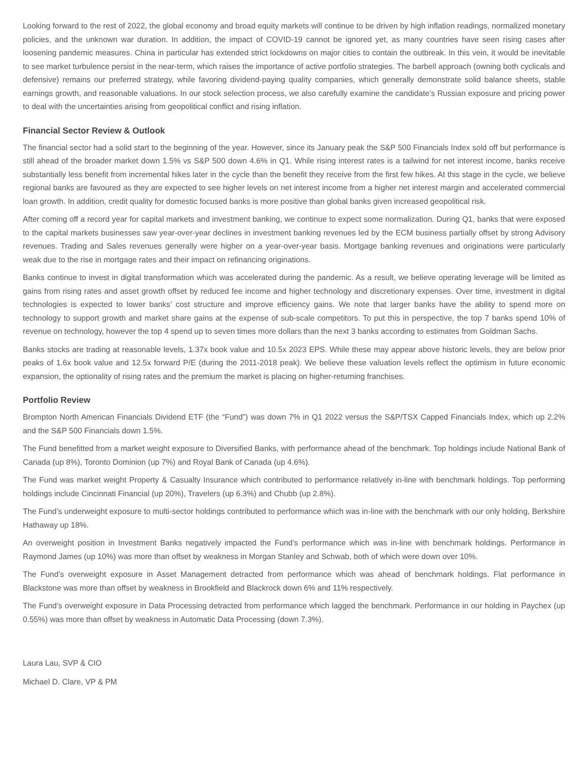Looking forward to the rest of 2022, the global economy and broad equity markets will continue to be driven by high inflation readings, normalized monetary policies, and the unknown war duration. In addition, the impact of COVID-19 cannot be ignored yet, as many countries have seen rising cases after loosening pandemic measures. China in particular has extended strict lockdowns on major cities to contain the outbreak. In this vein, it would be inevitable to see market turbulence persist in the near-term, which raises the importance of active portfolio strategies. The barbell approach (owning both cyclicals and defensive) remains our preferred strategy, while favoring dividend-paying quality companies, which generally demonstrate solid balance sheets, stable earnings growth, and reasonable valuations. In our stock selection process, we also carefully examine the candidate’s Russian exposure and pricing power to deal with the uncertainties arising from geopolitical conflict and rising inflation.
Financial Sector Review & Outlook
The financial sector had a solid start to the beginning of the year. However, since its January peak the S&P 500 Financials Index sold off but performance is still ahead of the broader market down 1.5% vs S&P 500 down 4.6% in Q1. While rising interest rates is a tailwind for net interest income, banks receive substantially less benefit from incremental hikes later in the cycle than the benefit they receive from the first few hikes. At this stage in the cycle, we believe regional banks are favoured as they are expected to see higher levels on net interest income from a higher net interest margin and accelerated commercial loan growth. In addition, credit quality for domestic focused banks is more positive than global banks given increased geopolitical risk.
After coming off a record year for capital markets and investment banking, we continue to expect some normalization. During Q1, banks that were exposed to the capital markets businesses saw year-over-year declines in investment banking revenues led by the ECM business partially offset by strong Advisory revenues. Trading and Sales revenues generally were higher on a year-over-year basis. Mortgage banking revenues and originations were particularly weak due to the rise in mortgage rates and their impact on refinancing originations.
Banks continue to invest in digital transformation which was accelerated during the pandemic. As a result, we believe operating leverage will be limited as gains from rising rates and asset growth offset by reduced fee income and higher technology and discretionary expenses. Over time, investment in digital technologies is expected to lower banks’ cost structure and improve efficiency gains. We note that larger banks have the ability to spend more on technology to support growth and market share gains at the expense of sub-scale competitors. To put this in perspective, the top 7 banks spend 10% of revenue on technology, however the top 4 spend up to seven times more dollars than the next 3 banks according to estimates from Goldman Sachs.
Banks stocks are trading at reasonable levels, 1.37x book value and 10.5x 2023 EPS. While these may appear above historic levels, they are below prior peaks of 1.6x book value and 12.5x forward P/E (during the 2011-2018 peak). We believe these valuation levels reflect the optimism in future economic expansion, the optionality of rising rates and the premium the market is placing on higher-returning franchises.
Portfolio Review
Brompton North American Financials Dividend ETF (the “Fund”) was down 7% in Q1 2022 versus the S&P/TSX Capped Financials Index, which up 2.2% and the S&P 500 Financials down 1.5%.
The Fund benefitted from a market weight exposure to Diversified Banks, with performance ahead of the benchmark. Top holdings include National Bank of Canada (up 8%), Toronto Dominion (up 7%) and Royal Bank of Canada (up 4.6%).
The Fund was market weight Property & Casualty Insurance which contributed to performance relatively in-line with benchmark holdings. Top performing holdings include Cincinnati Financial (up 20%), Travelers (up 6.3%) and Chubb (up 2.8%).
The Fund’s underweight exposure to multi-sector holdings contributed to performance which was in-line with the benchmark with our only holding, Berkshire Hathaway up 18%.
An overweight position in Investment Banks negatively impacted the Fund’s performance which was in-line with benchmark holdings. Performance in Raymond James (up 10%) was more than offset by weakness in Morgan Stanley and Schwab, both of which were down over 10%.
The Fund’s overweight exposure in Asset Management detracted from performance which was ahead of benchmark holdings. Flat performance in Blackstone was more than offset by weakness in Brookfield and Blackrock down 6% and 11% respectively.
The Fund’s overweight exposure in Data Processing detracted from performance which lagged the benchmark. Performance in our holding in Paychex (up 0.55%) was more than offset by weakness in Automatic Data Processing (down 7.3%).
Laura Lau, SVP & CIO
Michael D. Clare, VP & PM